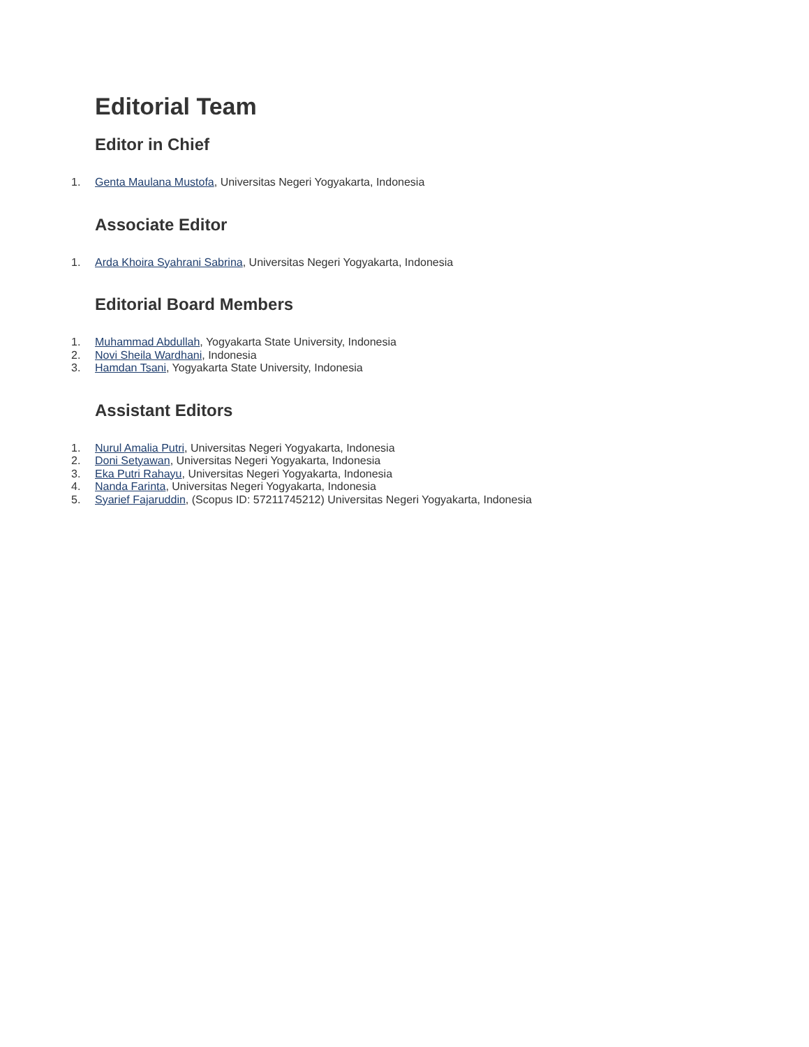Editorial Team
Editor in Chief
1. Genta Maulana Mustofa, Universitas Negeri Yogyakarta, Indonesia
Associate Editor
1. Arda Khoira Syahrani Sabrina, Universitas Negeri Yogyakarta, Indonesia
Editorial Board Members
1. Muhammad Abdullah, Yogyakarta State University, Indonesia
2. Novi Sheila Wardhani, Indonesia
3. Hamdan Tsani, Yogyakarta State University, Indonesia
Assistant Editors
1. Nurul Amalia Putri, Universitas Negeri Yogyakarta, Indonesia
2. Doni Setyawan, Universitas Negeri Yogyakarta, Indonesia
3. Eka Putri Rahayu, Universitas Negeri Yogyakarta, Indonesia
4. Nanda Farinta, Universitas Negeri Yogyakarta, Indonesia
5. Syarief Fajaruddin, (Scopus ID: 57211745212) Universitas Negeri Yogyakarta, Indonesia